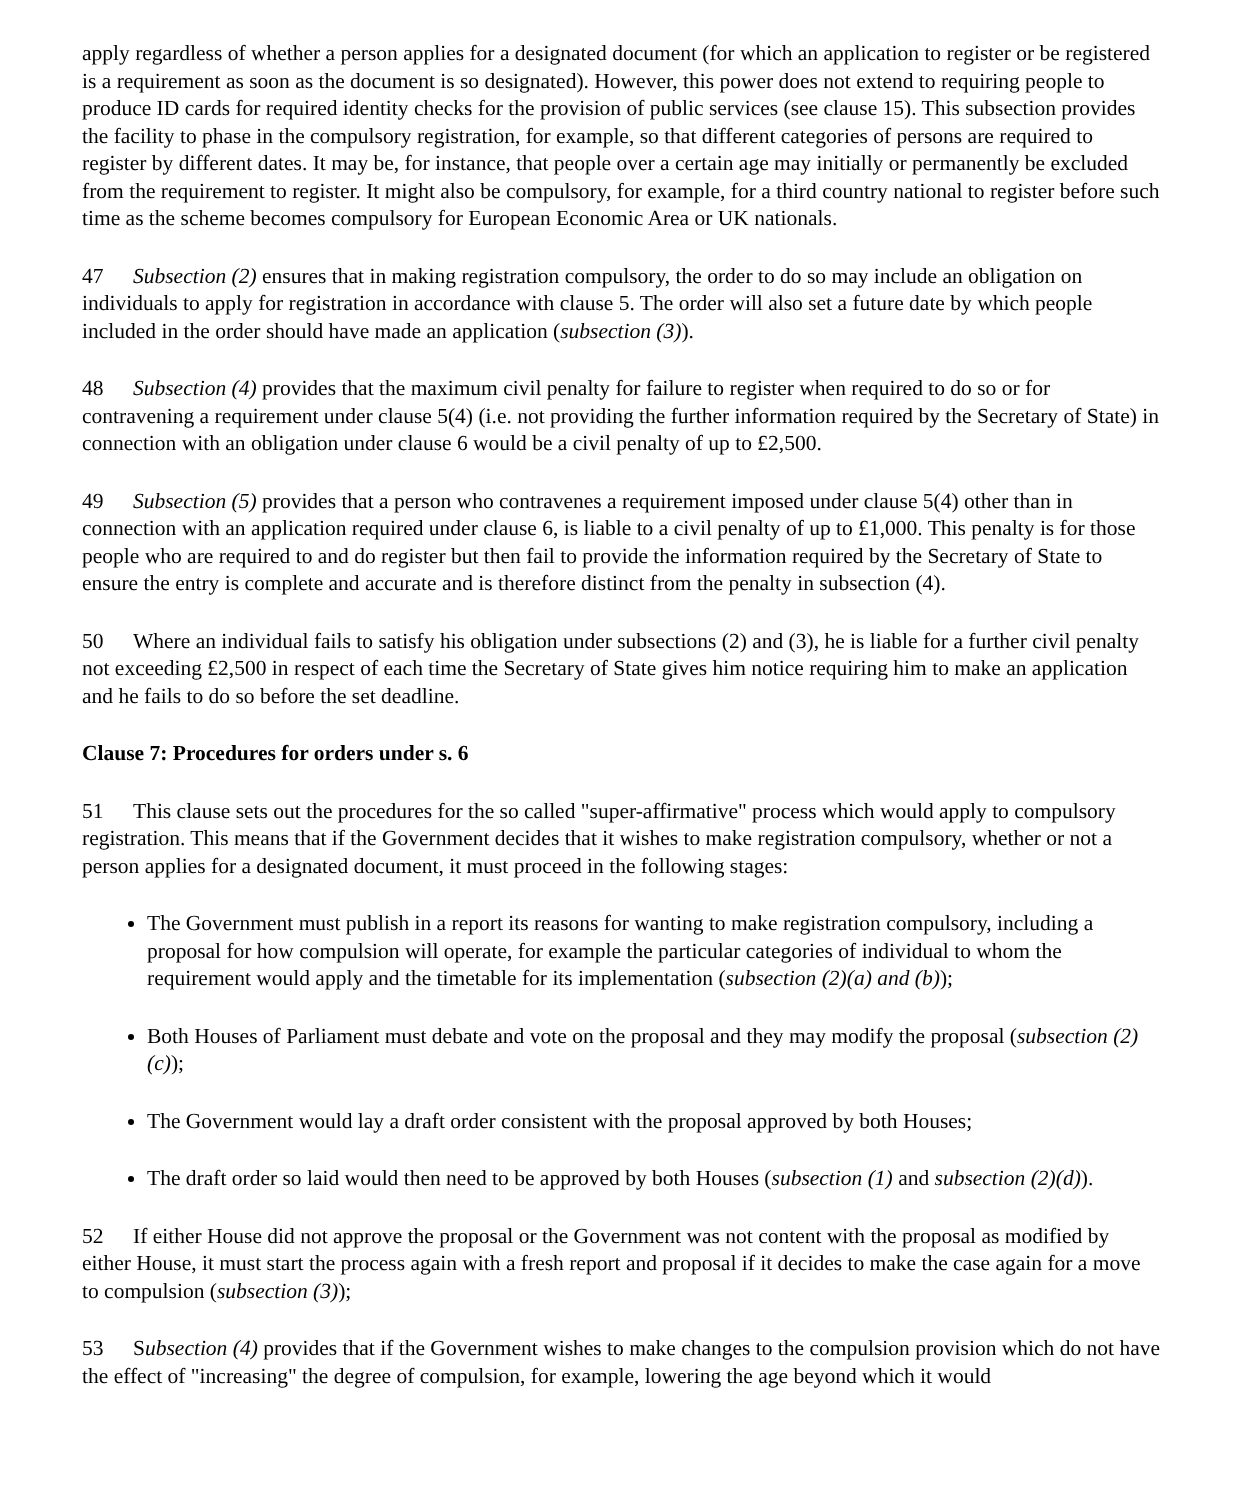apply regardless of whether a person applies for a designated document (for which an application to register or be registered is a requirement as soon as the document is so designated). However, this power does not extend to requiring people to produce ID cards for required identity checks for the provision of public services (see clause 15). This subsection provides the facility to phase in the compulsory registration, for example, so that different categories of persons are required to register by different dates. It may be, for instance, that people over a certain age may initially or permanently be excluded from the requirement to register. It might also be compulsory, for example, for a third country national to register before such time as the scheme becomes compulsory for European Economic Area or UK nationals.
47 Subsection (2) ensures that in making registration compulsory, the order to do so may include an obligation on individuals to apply for registration in accordance with clause 5. The order will also set a future date by which people included in the order should have made an application (subsection (3)).
48 Subsection (4) provides that the maximum civil penalty for failure to register when required to do so or for contravening a requirement under clause 5(4) (i.e. not providing the further information required by the Secretary of State) in connection with an obligation under clause 6 would be a civil penalty of up to £2,500.
49 Subsection (5) provides that a person who contravenes a requirement imposed under clause 5(4) other than in connection with an application required under clause 6, is liable to a civil penalty of up to £1,000. This penalty is for those people who are required to and do register but then fail to provide the information required by the Secretary of State to ensure the entry is complete and accurate and is therefore distinct from the penalty in subsection (4).
50 Where an individual fails to satisfy his obligation under subsections (2) and (3), he is liable for a further civil penalty not exceeding £2,500 in respect of each time the Secretary of State gives him notice requiring him to make an application and he fails to do so before the set deadline.
Clause 7: Procedures for orders under s. 6
51 This clause sets out the procedures for the so called "super-affirmative" process which would apply to compulsory registration. This means that if the Government decides that it wishes to make registration compulsory, whether or not a person applies for a designated document, it must proceed in the following stages:
The Government must publish in a report its reasons for wanting to make registration compulsory, including a proposal for how compulsion will operate, for example the particular categories of individual to whom the requirement would apply and the timetable for its implementation (subsection (2)(a) and (b));
Both Houses of Parliament must debate and vote on the proposal and they may modify the proposal (subsection (2)(c));
The Government would lay a draft order consistent with the proposal approved by both Houses;
The draft order so laid would then need to be approved by both Houses (subsection (1) and subsection (2)(d)).
52 If either House did not approve the proposal or the Government was not content with the proposal as modified by either House, it must start the process again with a fresh report and proposal if it decides to make the case again for a move to compulsion (subsection (3));
53 Subsection (4) provides that if the Government wishes to make changes to the compulsion provision which do not have the effect of "increasing" the degree of compulsion, for example, lowering the age beyond which it would